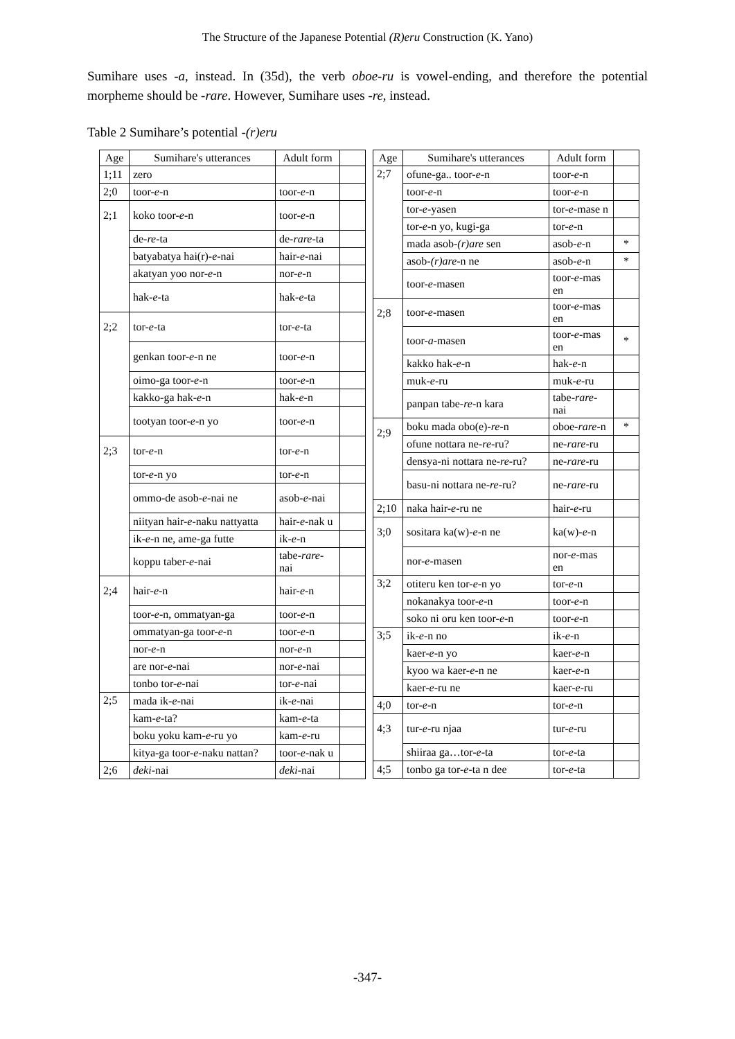The Structure of the Japanese Potential (R)eru Construction (K. Yano)
Sumihare uses -a, instead. In (35d), the verb oboe-ru is vowel-ending, and therefore the potential morpheme should be -rare. However, Sumihare uses -re, instead.
Table 2 Sumihare’s potential -(r)eru
| Age | Sumihare's utterances | Adult form | |
| --- | --- | --- | --- |
| 1;11 | zero | | |
| 2;0 | toor- e -n | toor- e -n | |
| 2;1 | koko toor- e -n | toor- e -n | |
| | de- re -ta | de- rare -ta | |
| | batyabatya hai(r)- e -nai | hair- e -nai | |
| | akatyan yoo nor- e -n | nor- e -n | |
| | hak- e -ta | hak- e -ta | |
| 2;2 | tor- e -ta | tor- e -ta | |
| | genkan toor- e -n ne | toor- e -n | |
| | oimo-ga toor- e -n | toor- e -n | |
| | kakko-ga hak- e -n | hak- e -n | |
| | tootyan toor- e -n yo | toor- e -n | |
| 2;3 | tor- e -n | tor- e -n | |
| | tor- e -n yo | tor- e -n | |
| | ommo-de asob- e -nai ne | asob- e -nai | |
| | niityan hair- e -naku nattyatta | hair- e -nak u | |
| | ik- e -n ne, ame-ga futte | ik- e -n | |
| | koppu taber- e -nai | tabe- rare -nai | |
| 2;4 | hair- e -n | hair- e -n | |
| | toor- e -n, ommatyan-ga | toor- e -n | |
| | ommatyan-ga toor- e -n | toor- e -n | |
| | nor- e -n | nor- e -n | |
| | are nor- e -nai | nor- e -nai | |
| | tonbo tor- e -nai | tor- e -nai | |
| 2;5 | mada ik- e -nai | ik- e -nai | |
| | kam- e -ta? | kam- e -ta | |
| | boku yoku kam- e -ru yo | kam- e -ru | |
| | kitya-ga toor- e -naku nattan? | toor- e -nak u | |
| 2;6 | deki -nai | deki -nai | |
| Age | Sumihare's utterances | Adult form | |
| --- | --- | --- | --- |
| 2;7 | ofune-ga.. toor- e -n | toor- e -n | |
| | toor- e -n | toor- e -n | |
| | tor- e -yasen | tor- e -mase n | |
| | tor- e -n yo, kugi-ga | tor- e -n | |
| | mada asob- (r)are sen | asob- e -n | * |
| | asob- (r)are -n ne | asob- e -n | * |
| | toor- e -masen | toor- e -mas en | |
| 2;8 | toor- e -masen | toor- e -mas en | |
| | toor- a -masen | toor- e -mas en | * |
| | kakko hak- e -n | hak- e -n | |
| | muk- e -ru | muk- e -ru | |
| | panpan tabe- re -n kara | tabe- rare -nai | |
| 2;9 | boku mada obo(e)- re -n | oboe- rare -n | * |
| | ofune nottara ne- re -ru? | ne- rare -ru | |
| | densya-ni nottara ne- re -ru? | ne- rare -ru | |
| | basu-ni nottara ne- re -ru? | ne- rare -ru | |
| 2;10 | naka hair- e -ru ne | hair- e -ru | |
| 3;0 | sositara ka(w)- e -n ne | ka(w)- e -n | |
| | nor- e -masen | nor- e -mas en | |
| 3;2 | otiteru ken tor- e -n yo | tor- e -n | |
| | nokanakya toor- e -n | toor- e -n | |
| | soko ni oru ken toor- e -n | toor- e -n | |
| 3;5 | ik- e -n no | ik- e -n | |
| | kaer- e -n yo | kaer- e -n | |
| | kyoo wa kaer- e -n ne | kaer- e -n | |
| | kaer- e -ru ne | kaer- e -ru | |
| 4;0 | tor- e -n | tor- e -n | |
| 4;3 | tur- e -ru njaa | tur- e -ru | |
| | shiiraa ga…tor- e -ta | tor- e -ta | |
| 4;5 | tonbo ga tor- e -ta n dee | tor- e -ta | |
-347-